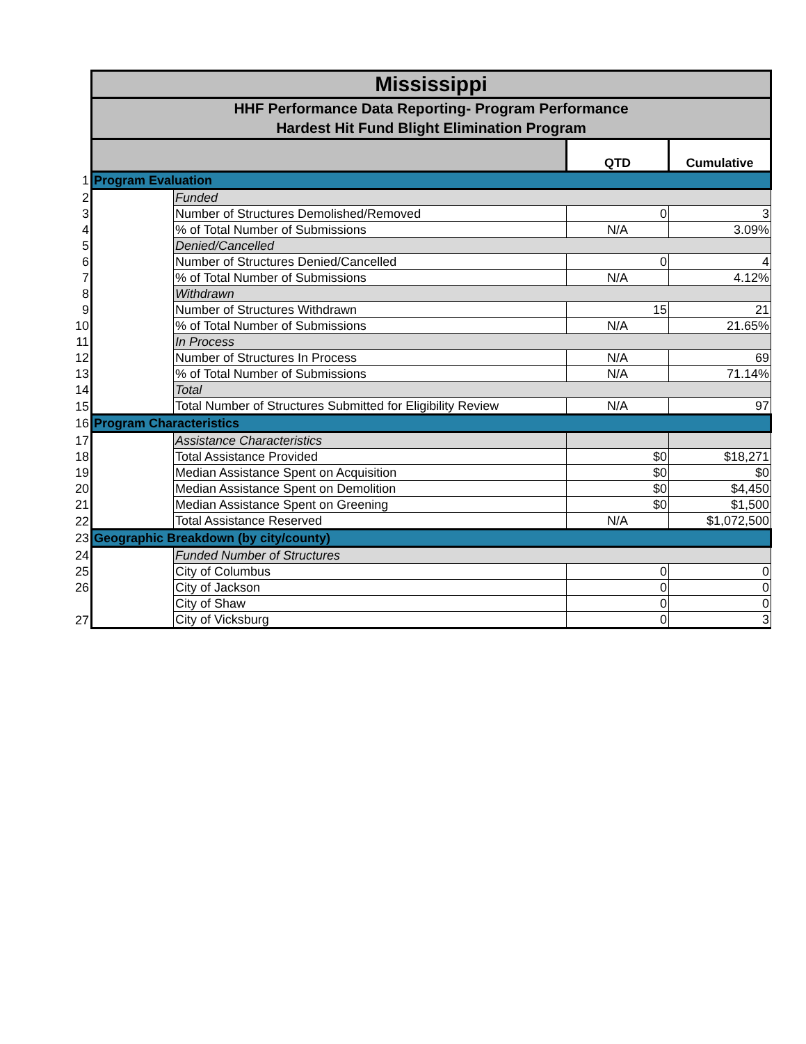| | Mississippi | | | |
| | HHF Performance Data Reporting- Program Performance Hardest Hit Fund Blight Elimination Program | | | |
| | | | QTD | Cumulative |
| 1 | Program Evaluation | | | |
| 2 | | Funded | | |
| 3 | | Number of Structures Demolished/Removed | 0 | 3 |
| 4 | | % of Total Number of Submissions | N/A | 3.09% |
| 5 | | Denied/Cancelled | | |
| 6 | | Number of Structures Denied/Cancelled | 0 | 4 |
| 7 | | % of Total Number of Submissions | N/A | 4.12% |
| 8 | | Withdrawn | | |
| 9 | | Number of Structures Withdrawn | 15 | 21 |
| 10 | | % of Total Number of Submissions | N/A | 21.65% |
| 11 | | In Process | | |
| 12 | | Number of Structures In Process | N/A | 69 |
| 13 | | % of Total Number of Submissions | N/A | 71.14% |
| 14 | | Total | | |
| 15 | | Total Number of Structures Submitted for Eligibility Review | N/A | 97 |
| 16 | Program Characteristics | | | |
| 17 | | Assistance Characteristics | | |
| 18 | | Total Assistance Provided | $0 | $18,271 |
| 19 | | Median Assistance Spent on Acquisition | $0 | $0 |
| 20 | | Median Assistance Spent on Demolition | $0 | $4,450 |
| 21 | | Median Assistance Spent on Greening | $0 | $1,500 |
| 22 | | Total Assistance Reserved | N/A | $1,072,500 |
| 23 | Geographic Breakdown (by city/county) | | | |
| 24 | | Funded Number of Structures | | |
| 25 | | City of Columbus | 0 | 0 |
| 26 | | City of Jackson | 0 | 0 |
| | | City of Shaw | 0 | 0 |
| 27 | | City of Vicksburg | 0 | 3 |